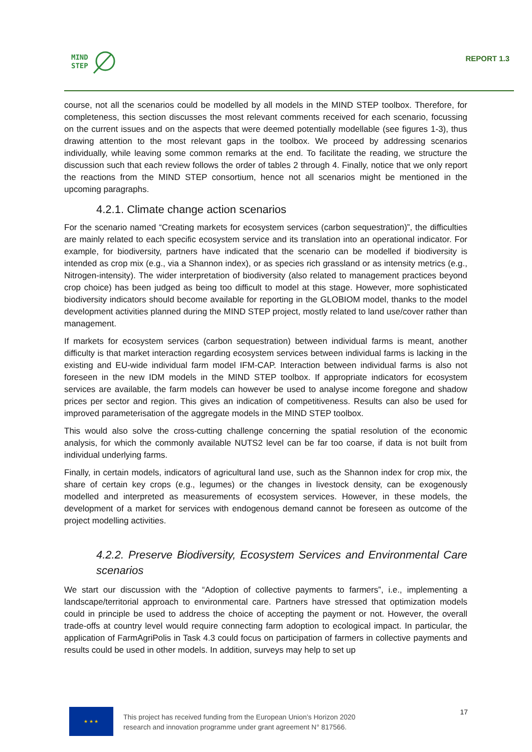MIND
STEP
REPORT 1.3
course, not all the scenarios could be modelled by all models in the MIND STEP toolbox. Therefore, for completeness, this section discusses the most relevant comments received for each scenario, focussing on the current issues and on the aspects that were deemed potentially modellable (see figures 1-3), thus drawing attention to the most relevant gaps in the toolbox. We proceed by addressing scenarios individually, while leaving some common remarks at the end. To facilitate the reading, we structure the discussion such that each review follows the order of tables 2 through 4. Finally, notice that we only report the reactions from the MIND STEP consortium, hence not all scenarios might be mentioned in the upcoming paragraphs.
4.2.1. Climate change action scenarios
For the scenario named “Creating markets for ecosystem services (carbon sequestration)”, the difficulties are mainly related to each specific ecosystem service and its translation into an operational indicator. For example, for biodiversity, partners have indicated that the scenario can be modelled if biodiversity is intended as crop mix (e.g., via a Shannon index), or as species rich grassland or as intensity metrics (e.g., Nitrogen-intensity). The wider interpretation of biodiversity (also related to management practices beyond crop choice) has been judged as being too difficult to model at this stage. However, more sophisticated biodiversity indicators should become available for reporting in the GLOBIOM model, thanks to the model development activities planned during the MIND STEP project, mostly related to land use/cover rather than management.
If markets for ecosystem services (carbon sequestration) between individual farms is meant, another difficulty is that market interaction regarding ecosystem services between individual farms is lacking in the existing and EU-wide individual farm model IFM-CAP. Interaction between individual farms is also not foreseen in the new IDM models in the MIND STEP toolbox. If appropriate indicators for ecosystem services are available, the farm models can however be used to analyse income foregone and shadow prices per sector and region. This gives an indication of competitiveness. Results can also be used for improved parameterisation of the aggregate models in the MIND STEP toolbox.
This would also solve the cross-cutting challenge concerning the spatial resolution of the economic analysis, for which the commonly available NUTS2 level can be far too coarse, if data is not built from individual underlying farms.
Finally, in certain models, indicators of agricultural land use, such as the Shannon index for crop mix, the share of certain key crops (e.g., legumes) or the changes in livestock density, can be exogenously modelled and interpreted as measurements of ecosystem services. However, in these models, the development of a market for services with endogenous demand cannot be foreseen as outcome of the project modelling activities.
4.2.2. Preserve Biodiversity, Ecosystem Services and Environmental Care scenarios
We start our discussion with the “Adoption of collective payments to farmers”, i.e., implementing a landscape/territorial approach to environmental care. Partners have stressed that optimization models could in principle be used to address the choice of accepting the payment or not. However, the overall trade-offs at country level would require connecting farm adoption to ecological impact. In particular, the application of FarmAgriPolis in Task 4.3 could focus on participation of farmers in collective payments and results could be used in other models. In addition, surveys may help to set up
★ ★ ★
This project has received funding from the European Union’s Horizon 2020
research and innovation programme under grant agreement N° 817566.
17